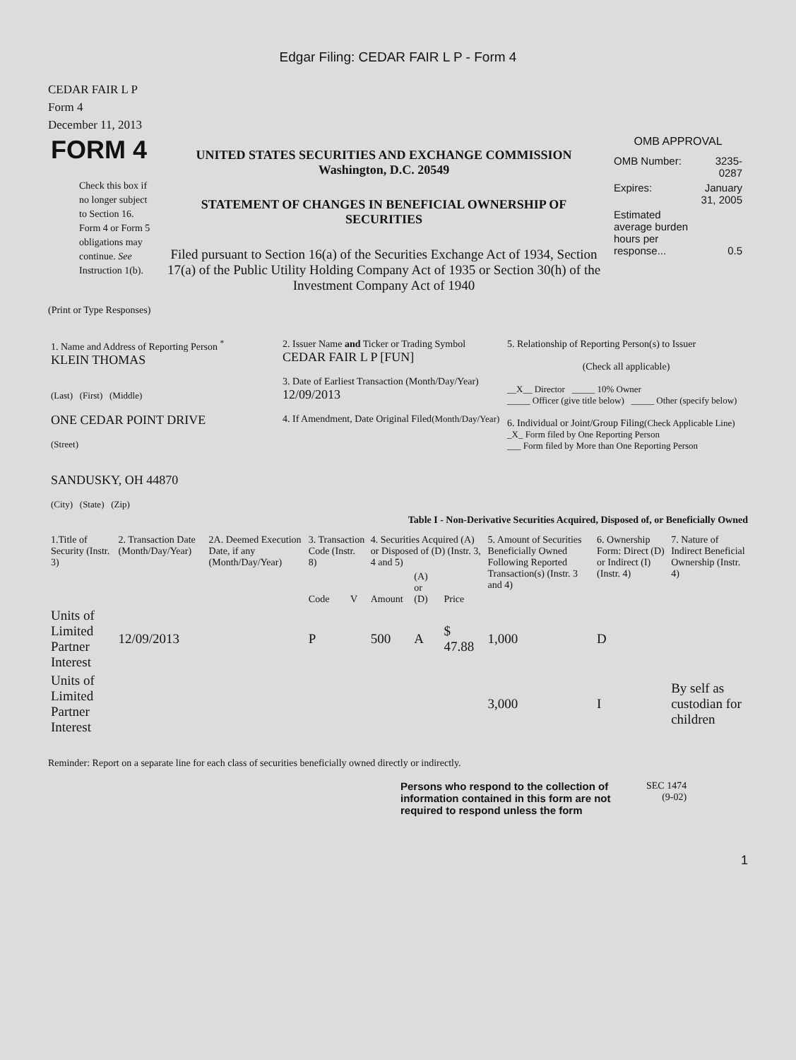Edgar Filing: CEDAR FAIR L P - Form 4
CEDAR FAIR L P
Form 4
December 11, 2013
| FORM 4 Check this box if no longer subject to Section 16. Form 4 or Form 5 obligations may continue. See Instruction 1(b). | UNITED STATES SECURITIES AND EXCHANGE COMMISSION Washington, D.C. 20549 STATEMENT OF CHANGES IN BENEFICIAL OWNERSHIP OF SECURITIES Filed pursuant to Section 16(a) of the Securities Exchange Act of 1934, Section 17(a) of the Public Utility Holding Company Act of 1935 or Section 30(h) of the Investment Company Act of 1940 | OMB APPROVAL / OMB Number: / 3235-0287 / / Expires: / January 31, 2005 / / Estimated average burden hours per response... / 0.5 / |
(Print or Type Responses)
| 1. Name and Address of Reporting Person <sup>*</sup> KLEIN THOMAS (Last) (First) (Middle) ONE CEDAR POINT DRIVE (Street) SANDUSKY, OH 44870 (City) (State) (Zip) | 2. Issuer Name and Ticker or Trading Symbol CEDAR FAIR L P [FUN] 3. Date of Earliest Transaction (Month/Day/Year) 12/09/2013 4. If Amendment, Date Original Filed (Month/Day/Year) | 5. Relationship of Reporting Person(s) to Issuer (Check all applicable) __X__ Director _____ 10% Owner _____ Officer (give title below) _____ Other (specify below) 6. Individual or Joint/Group Filing (Check Applicable Line) _X_ Form filed by One Reporting Person ___ Form filed by More than One Reporting Person |
Table I - Non-Derivative Securities Acquired, Disposed of, or Beneficially Owned
| 1.Title of Security (Instr. 3) | 2. Transaction Date (Month/Day/Year) | 2A. Deemed Execution Date, if any (Month/Day/Year) | 3. Transaction Code (Instr. 8) | | 4. Securities Acquired (A) or Disposed of (D) (Instr. 3, 4 and 5) | | | 5. Amount of Securities Beneficially Owned Following Reported Transaction(s) (Instr. 3 and 4) | 6. Ownership Form: Direct (D) or Indirect (I) (Instr. 4) | 7. Nature of Indirect Beneficial Ownership (Instr. 4) |
| --- | --- | --- | --- | --- | --- | --- | --- | --- | --- | --- |
| | | | Code | V | Amount | (A) or (D) | Price | | | |
| Units of Limited Partner Interest | 12/09/2013 | | P | | 500 | A | $ 47.88 | 1,000 | D | |
| Units of Limited Partner Interest | | | | | | | | 3,000 | I | By self as custodian for children |
Reminder: Report on a separate line for each class of securities beneficially owned directly or indirectly.
| Persons who respond to the collection of information contained in this form are not required to respond unless the form | SEC 1474 (9-02) |
1